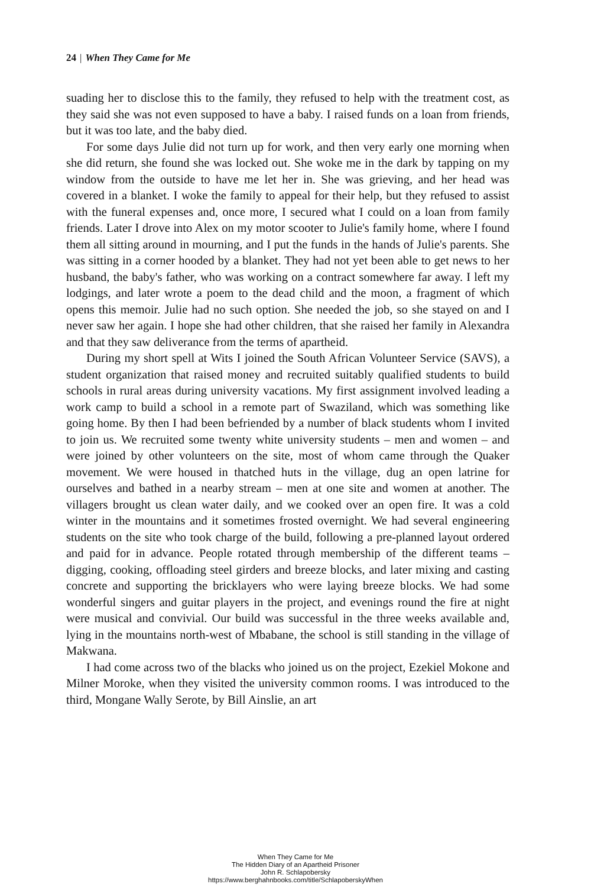24 | When They Came for Me
suading her to disclose this to the family, they refused to help with the treatment cost, as they said she was not even supposed to have a baby. I raised funds on a loan from friends, but it was too late, and the baby died.
For some days Julie did not turn up for work, and then very early one morning when she did return, she found she was locked out. She woke me in the dark by tapping on my window from the outside to have me let her in. She was grieving, and her head was covered in a blanket. I woke the family to appeal for their help, but they refused to assist with the funeral expenses and, once more, I secured what I could on a loan from family friends. Later I drove into Alex on my motor scooter to Julie's family home, where I found them all sitting around in mourning, and I put the funds in the hands of Julie's parents. She was sitting in a corner hooded by a blanket. They had not yet been able to get news to her husband, the baby's father, who was working on a contract somewhere far away. I left my lodgings, and later wrote a poem to the dead child and the moon, a fragment of which opens this memoir. Julie had no such option. She needed the job, so she stayed on and I never saw her again. I hope she had other children, that she raised her family in Alexandra and that they saw deliverance from the terms of apartheid.
During my short spell at Wits I joined the South African Volunteer Service (SAVS), a student organization that raised money and recruited suitably qualified students to build schools in rural areas during university vacations. My first assignment involved leading a work camp to build a school in a remote part of Swaziland, which was something like going home. By then I had been befriended by a number of black students whom I invited to join us. We recruited some twenty white university students – men and women – and were joined by other volunteers on the site, most of whom came through the Quaker movement. We were housed in thatched huts in the village, dug an open latrine for ourselves and bathed in a nearby stream – men at one site and women at another. The villagers brought us clean water daily, and we cooked over an open fire. It was a cold winter in the mountains and it sometimes frosted overnight. We had several engineering students on the site who took charge of the build, following a pre-planned layout ordered and paid for in advance. People rotated through membership of the different teams – digging, cooking, offloading steel girders and breeze blocks, and later mixing and casting concrete and supporting the bricklayers who were laying breeze blocks. We had some wonderful singers and guitar players in the project, and evenings round the fire at night were musical and convivial. Our build was successful in the three weeks available and, lying in the mountains north-west of Mbabane, the school is still standing in the village of Makwana.
I had come across two of the blacks who joined us on the project, Ezekiel Mokone and Milner Moroke, when they visited the university common rooms. I was introduced to the third, Mongane Wally Serote, by Bill Ainslie, an art
When They Came for Me
The Hidden Diary of an Apartheid Prisoner
John R. Schlapobersky
https://www.berghahnbooks.com/title/SchlapoberskyWhen